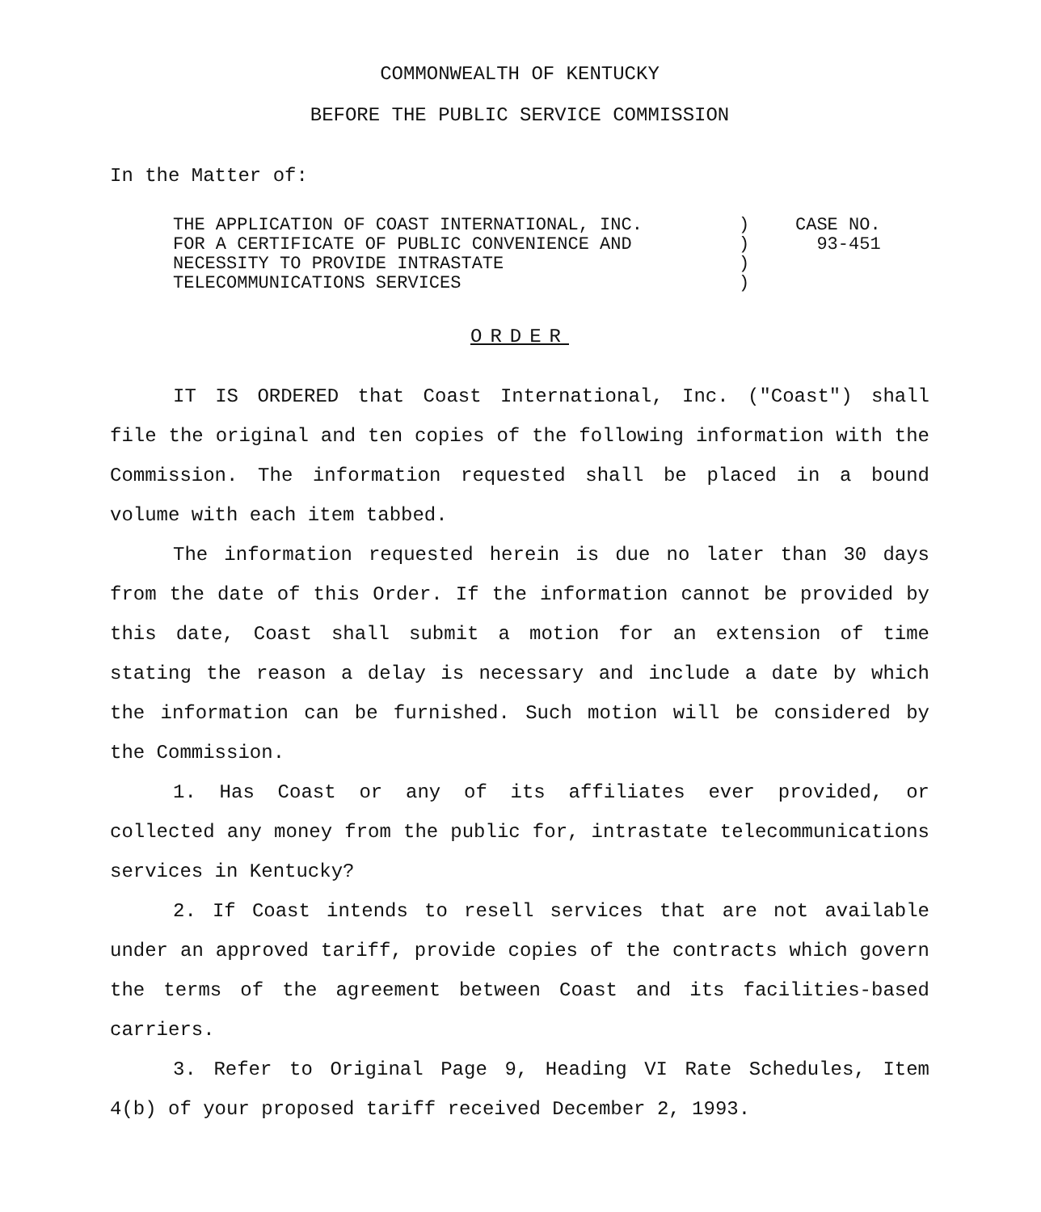COMMONWEALTH OF KENTUCKY
BEFORE THE PUBLIC SERVICE COMMISSION
In the Matter of:
| THE APPLICATION OF COAST INTERNATIONAL, INC. FOR A CERTIFICATE OF PUBLIC CONVENIENCE AND NECESSITY TO PROVIDE INTRASTATE TELECOMMUNICATIONS SERVICES | ) ) ) ) | CASE NO. 93-451 |
ORDER
IT IS ORDERED that Coast International, Inc. ("Coast") shall file the original and ten copies of the following information with the Commission. The information requested shall be placed in a bound volume with each item tabbed.
The information requested herein is due no later than 30 days from the date of this Order. If the information cannot be provided by this date, Coast shall submit a motion for an extension of time stating the reason a delay is necessary and include a date by which the information can be furnished. Such motion will be considered by the Commission.
1. Has Coast or any of its affiliates ever provided, or collected any money from the public for, intrastate telecommunications services in Kentucky?
2. If Coast intends to resell services that are not available under an approved tariff, provide copies of the contracts which govern the terms of the agreement between Coast and its facilities-based carriers.
3. Refer to Original Page 9, Heading VI Rate Schedules, Item 4(b) of your proposed tariff received December 2, 1993.